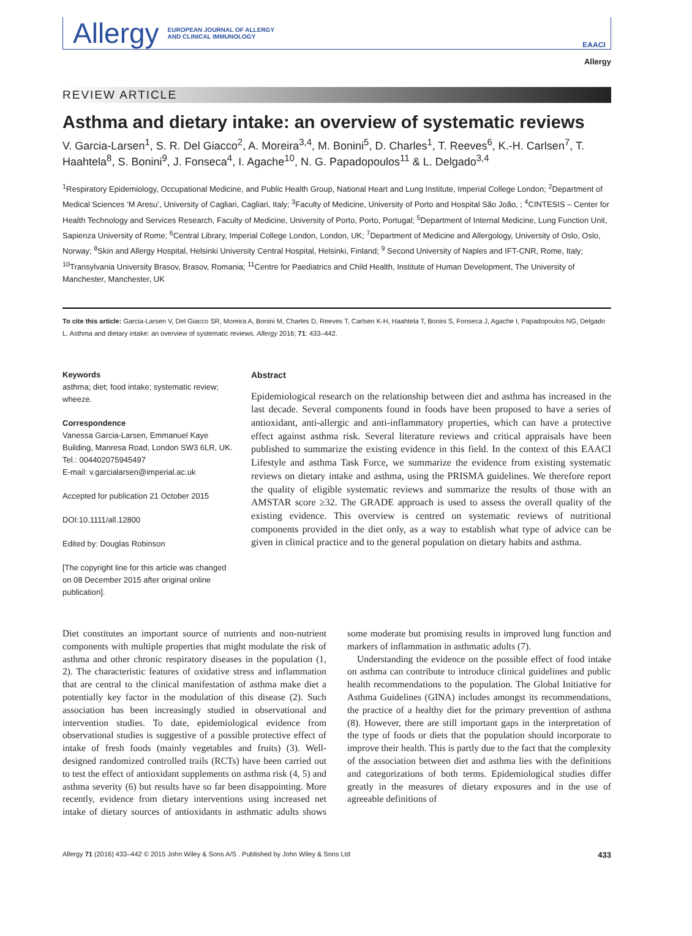Allergy EUROPEAN JOURNAL OF ALLERGY
AND CLINICAL IMMUNOLOGY
EAACI
Allergy
REVIEW ARTICLE
Asthma and dietary intake: an overview of systematic reviews
V. Garcia-Larsen<sup>1</sup>, S. R. Del Giacco<sup>2</sup>, A. Moreira<sup>3,4</sup>, M. Bonini<sup>5</sup>, D. Charles<sup>1</sup>, T. Reeves<sup>6</sup>, K.-H. Carlsen<sup>7</sup>, T. Haahtela<sup>8</sup>, S. Bonini<sup>9</sup>, J. Fonseca<sup>4</sup>, I. Agache<sup>10</sup>, N. G. Papadopoulos<sup>11</sup> & L. Delgado<sup>3,4</sup>
<sup>1</sup> Respiratory Epidemiology, Occupational Medicine, and Public Health Group, National Heart and Lung Institute, Imperial College London; <sup>2</sup>Department of Medical Sciences ‘M Aresu’, University of Cagliari, Cagliari, Italy; <sup>3</sup>Faculty of Medicine, University of Porto and Hospital São João, ; <sup>4</sup>CINTESIS – Center for Health Technology and Services Research, Faculty of Medicine, University of Porto, Porto, Portugal; <sup>5</sup>Department of Internal Medicine, Lung Function Unit, Sapienza University of Rome; <sup>6</sup>Central Library, Imperial College London, London, UK; <sup>7</sup>Department of Medicine and Allergology, University of Oslo, Oslo, Norway; <sup>8</sup>Skin and Allergy Hospital, Helsinki University Central Hospital, Helsinki, Finland; <sup>9</sup> Second University of Naples and IFT-CNR, Rome, Italy; <sup>10</sup>Transylvania University Brasov, Brasov, Romania; <sup>11</sup>Centre for Paediatrics and Child Health, Institute of Human Development, The University of Manchester, Manchester, UK
To cite this article: Garcia-Larsen V, Del Giacco SR, Moreira A, Bonini M, Charles D, Reeves T, Carlsen K-H, Haahtela T, Bonini S, Fonseca J, Agache I, Papadopoulos NG, Delgado L. Asthma and dietary intake: an overview of systematic reviews. Allergy 2016; 71: 433–442.
Keywords
asthma; diet; food intake; systematic review; wheeze.
Correspondence
Vanessa Garcia-Larsen, Emmanuel Kaye Building, Manresa Road, London SW3 6LR, UK.
Tel.: 004402075945497
E-mail: v.garcialarsen@imperial.ac.uk
Accepted for publication 21 October 2015
DOI:10.1111/all.12800
Edited by: Douglas Robinson
[The copyright line for this article was changed on 08 December 2015 after original online publication].
Abstract
Epidemiological research on the relationship between diet and asthma has increased in the last decade. Several components found in foods have been proposed to have a series of antioxidant, anti-allergic and anti-inflammatory properties, which can have a protective effect against asthma risk. Several literature reviews and critical appraisals have been published to summarize the existing evidence in this field. In the context of this EAACI Lifestyle and asthma Task Force, we summarize the evidence from existing systematic reviews on dietary intake and asthma, using the PRISMA guidelines. We therefore report the quality of eligible systematic reviews and summarize the results of those with an AMSTAR score ≥32. The GRADE approach is used to assess the overall quality of the existing evidence. This overview is centred on systematic reviews of nutritional components provided in the diet only, as a way to establish what type of advice can be given in clinical practice and to the general population on dietary habits and asthma.
Diet constitutes an important source of nutrients and non-nutrient components with multiple properties that might modulate the risk of asthma and other chronic respiratory diseases in the population (1, 2). The characteristic features of oxidative stress and inflammation that are central to the clinical manifestation of asthma make diet a potentially key factor in the modulation of this disease (2). Such association has been increasingly studied in observational and intervention studies. To date, epidemiological evidence from observational studies is suggestive of a possible protective effect of intake of fresh foods (mainly vegetables and fruits) (3). Well-designed randomized controlled trails (RCTs) have been carried out to test the effect of antioxidant supplements on asthma risk (4, 5) and asthma severity (6) but results have so far been disappointing. More recently, evidence from dietary interventions using increased net intake of dietary sources of antioxidants in asthmatic adults shows some moderate but promising results in improved lung function and markers of inflammation in asthmatic adults (7).
Understanding the evidence on the possible effect of food intake on asthma can contribute to introduce clinical guidelines and public health recommendations to the population. The Global Initiative for Asthma Guidelines (GINA) includes amongst its recommendations, the practice of a healthy diet for the primary prevention of asthma (8). However, there are still important gaps in the interpretation of the type of foods or diets that the population should incorporate to improve their health. This is partly due to the fact that the complexity of the association between diet and asthma lies with the definitions and categorizations of both terms. Epidemiological studies differ greatly in the measures of dietary exposures and in the use of agreeable definitions of
Allergy 71 (2016) 433–442 © 2015 John Wiley & Sons A/S . Published by John Wiley & Sons Ltd 433